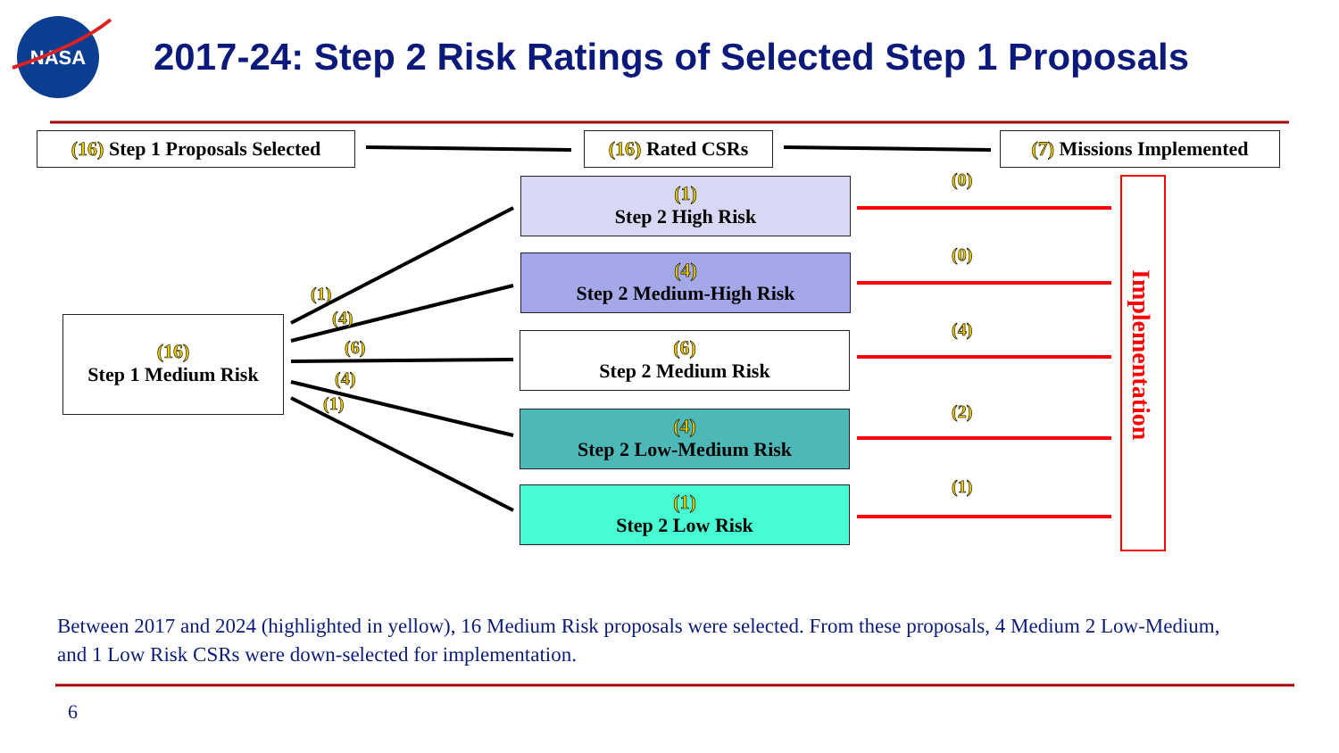NASA
2017-24: Step 2 Risk Ratings of Selected Step 1 Proposals
(16) Step 1 Proposals Selected
(16) Rated CSRs
(7) Missions Implemented
(16)
Step 1 Medium Risk
(1)
(4)
(6)
(4)
(1)
(1)
Step 2 High Risk
(4)
Step 2 Medium-High Risk
(6)
Step 2 Medium Risk
(4)
Step 2 Low-Medium Risk
(1)
Step 2 Low Risk
(0)
(0)
(4)
(2)
(1)
Implementation
Between 2017 and 2024 (highlighted in yellow), 16 Medium Risk proposals were selected. From these proposals, 4 Medium 2 Low-Medium, and 1 Low Risk CSRs were down-selected for implementation.
6